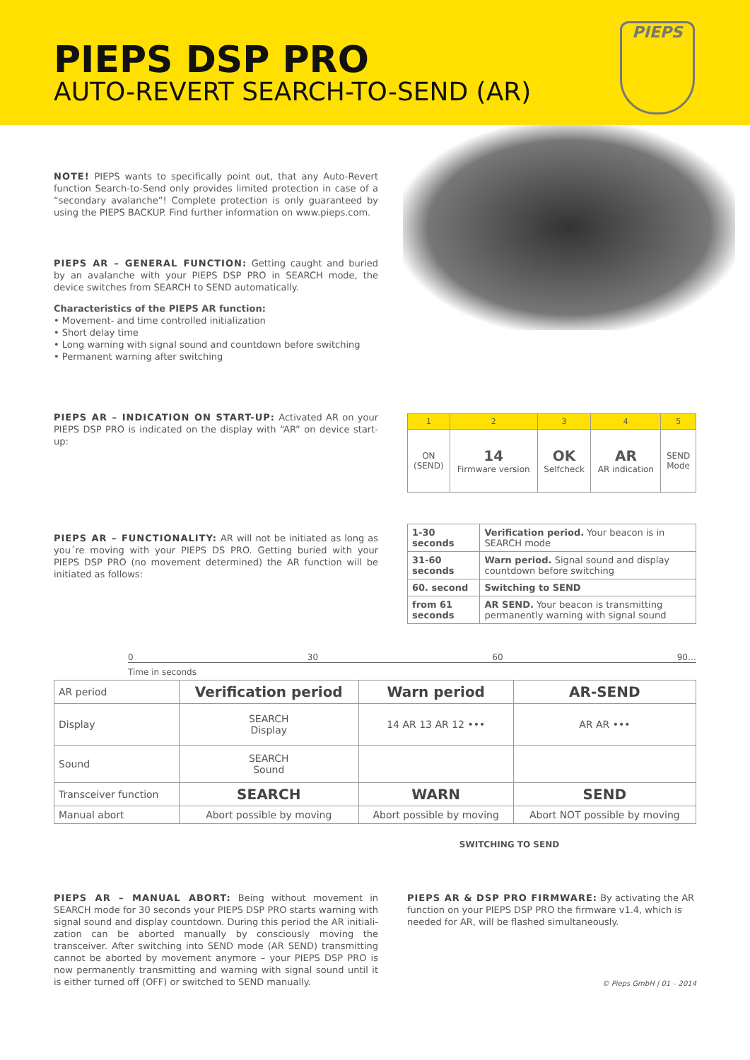PIEPS DSP PRO
AUTO-REVERT SEARCH-TO-SEND (AR)
PIEPS
NOTE! PIEPS wants to specifically point out, that any Auto-Revert function Search-to-Send only provides limited protection in case of a “secondary avalanche”! Complete protection is only guaranteed by using the PIEPS BACKUP. Find further information on www.pieps.com.
PIEPS AR – GENERAL FUNCTION: Getting caught and buried by an avalanche with your PIEPS DSP PRO in SEARCH mode, the device switches from SEARCH to SEND automatically.
Characteristics of the PIEPS AR function:
• Movement- and time controlled initialization
• Short delay time
• Long warning with signal sound and countdown before switching
• Permanent warning after switching
PIEPS AR – INDICATION ON START-UP: Activated AR on your PIEPS DSP PRO is indicated on the display with “AR” on device start-up:
PIEPS AR – FUNCTIONALITY: AR will not be initiated as long as you´re moving with your PIEPS DS PRO. Getting buried with your PIEPS DSP PRO (no movement determined) the AR function will be initiated as follows:
| 1 | 2 | 3 | 4 | 5 |
| --- | --- | --- | --- | --- |
| ON (SEND) | 14 Firmware version | OK Selfcheck | AR AR indication | SEND Mode |
| 1-30 seconds | Verification period. Your beacon is in SEARCH mode |
| 31-60 seconds | Warn period. Signal sound and display countdown before switching |
| 60. second | Switching to SEND |
| from 61 seconds | AR SEND. Your beacon is transmitting permanently warning with signal sound |
0 30 60 90…
Time in seconds
| AR period | Verification period | Warn period | AR-SEND |
| Display | SEARCH Display | 14 AR 13 AR 12 ••• | AR AR ••• |
| Sound | SEARCH Sound | | |
| Transceiver function | SEARCH | WARN | SEND |
| Manual abort | Abort possible by moving | Abort possible by moving | Abort NOT possible by moving |
SWITCHING TO SEND
PIEPS AR – MANUAL ABORT: Being without movement in SEARCH mode for 30 seconds your PIEPS DSP PRO starts warning with signal sound and display countdown. During this period the AR initiali­zation can be aborted manually by consciously moving the transceiver. After switching into SEND mode (AR SEND) transmitting cannot be ab­orted by movement anymore – your PIEPS DSP PRO is now permanently transmitting and warning with signal sound until it is either turned off (OFF) or switched to SEND manually.
PIEPS AR & DSP PRO FIRMWARE: By activating the AR function on your PIEPS DSP PRO the firmware v1.4, which is needed for AR, will be flashed simultaneously.
© Pieps GmbH | 01 – 2014